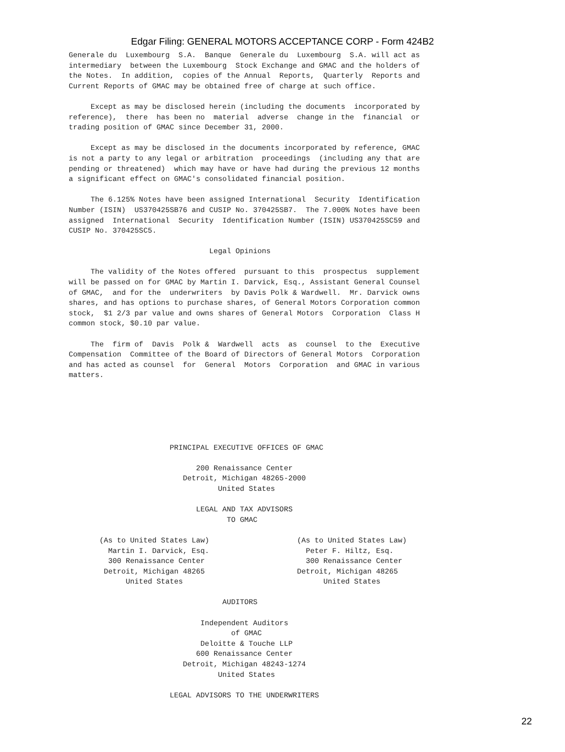Edgar Filing: GENERAL MOTORS ACCEPTANCE CORP - Form 424B2
Generale du  Luxembourg  S.A.  Banque  Generale du  Luxembourg  S.A. will act as
intermediary  between the Luxembourg  Stock Exchange and GMAC and the holders of
the Notes.  In addition,  copies of the Annual  Reports,  Quarterly  Reports and
Current Reports of GMAC may be obtained free of charge at such office.

     Except as may be disclosed herein (including the documents  incorporated by
reference),  there  has been no  material  adverse  change in the  financial  or
trading position of GMAC since December 31, 2000.

     Except as may be disclosed in the documents incorporated by reference, GMAC
is not a party to any legal or arbitration  proceedings  (including any that are
pending or threatened)  which may have or have had during the previous 12 months
a significant effect on GMAC's consolidated financial position.

     The 6.125% Notes have been assigned International  Security  Identification
Number (ISIN)  US370425SB76 and CUSIP No. 370425SB7.  The 7.000% Notes have been
assigned  International  Security  Identification Number (ISIN) US370425SC59 and
CUSIP No. 370425SC5.

                                Legal Opinions

     The validity of the Notes offered  pursuant to this  prospectus  supplement
will be passed on for GMAC by Martin I. Darvick, Esq., Assistant General Counsel
of GMAC,  and for the  underwriters  by Davis Polk & Wardwell.  Mr. Darvick owns
shares, and has options to purchase shares, of General Motors Corporation common
stock,  $1 2/3 par value and owns shares of General Motors  Corporation  Class H
common stock, $0.10 par value.

     The  firm of  Davis  Polk &  Wardwell  acts  as  counsel  to the  Executive
Compensation  Committee of the Board of Directors of General Motors  Corporation
and has acted as counsel  for  General  Motors  Corporation  and GMAC in various
matters.






                       PRINCIPAL EXECUTIVE OFFICES OF GMAC

                             200 Renaissance Center
                          Detroit, Michigan 48265-2000
                                  United States

                             LEGAL AND TAX ADVISORS
                                    TO GMAC

       (As to United States Law)                    (As to United States Law)
         Martin I. Darvick, Esq.                      Peter F. Hiltz, Esq.
         300 Renaissance Center                       300 Renaissance Center
        Detroit, Michigan 48265                     Detroit, Michigan 48265
             United States                                United States

                                   AUDITORS

                              Independent Auditors
                                     of GMAC
                              Deloitte & Touche LLP
                             600 Renaissance Center
                          Detroit, Michigan 48243-1274
                                  United States

                       LEGAL ADVISORS TO THE UNDERWRITERS
22